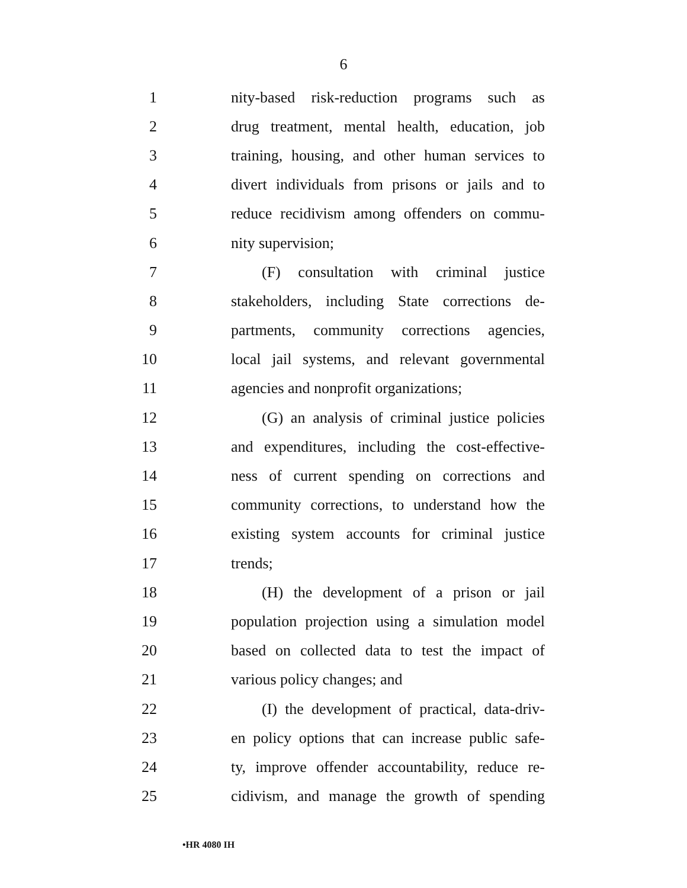6
1 nity-based risk-reduction programs such as
2 drug treatment, mental health, education, job
3 training, housing, and other human services to
4 divert individuals from prisons or jails and to
5 reduce recidivism among offenders on commu-
6 nity supervision;
7 (F) consultation with criminal justice
8 stakeholders, including State corrections de-
9 partments, community corrections agencies,
10 local jail systems, and relevant governmental
11 agencies and nonprofit organizations;
12 (G) an analysis of criminal justice policies
13 and expenditures, including the cost-effective-
14 ness of current spending on corrections and
15 community corrections, to understand how the
16 existing system accounts for criminal justice
17 trends;
18 (H) the development of a prison or jail
19 population projection using a simulation model
20 based on collected data to test the impact of
21 various policy changes; and
22 (I) the development of practical, data-driv-
23 en policy options that can increase public safe-
24 ty, improve offender accountability, reduce re-
25 cidivism, and manage the growth of spending
•HR 4080 IH